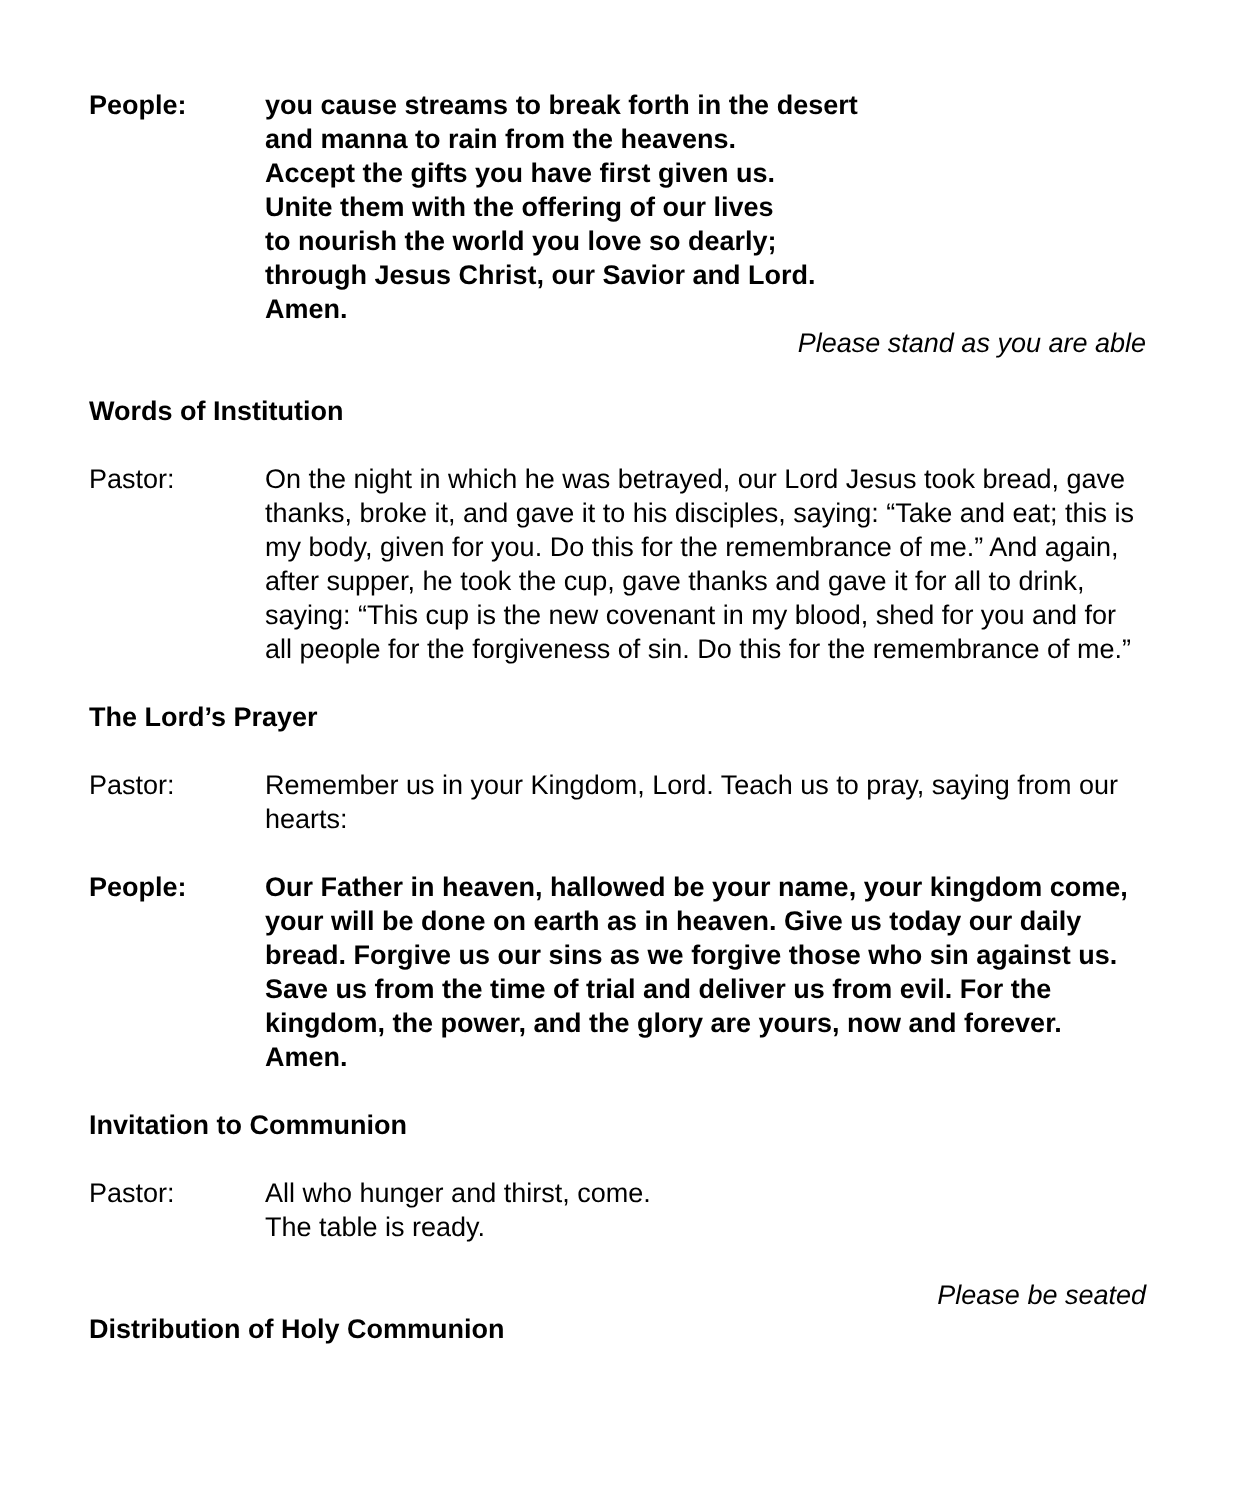People: you cause streams to break forth in the desert
and manna to rain from the heavens.
Accept the gifts you have first given us.
Unite them with the offering of our lives
to nourish the world you love so dearly;
through Jesus Christ, our Savior and Lord.
Amen.
Please stand as you are able
Words of Institution
Pastor: On the night in which he was betrayed, our Lord Jesus took bread, gave thanks, broke it, and gave it to his disciples, saying: “Take and eat; this is my body, given for you. Do this for the remembrance of me.” And again, after supper, he took the cup, gave thanks and gave it for all to drink, saying: “This cup is the new covenant in my blood, shed for you and for all people for the forgiveness of sin. Do this for the remembrance of me.”
The Lord’s Prayer
Pastor: Remember us in your Kingdom, Lord. Teach us to pray, saying from our hearts:
People: Our Father in heaven, hallowed be your name, your kingdom come, your will be done on earth as in heaven. Give us today our daily bread. Forgive us our sins as we forgive those who sin against us. Save us from the time of trial and deliver us from evil. For the kingdom, the power, and the glory are yours, now and forever. Amen.
Invitation to Communion
Pastor: All who hunger and thirst, come.
The table is ready.
Please be seated
Distribution of Holy Communion